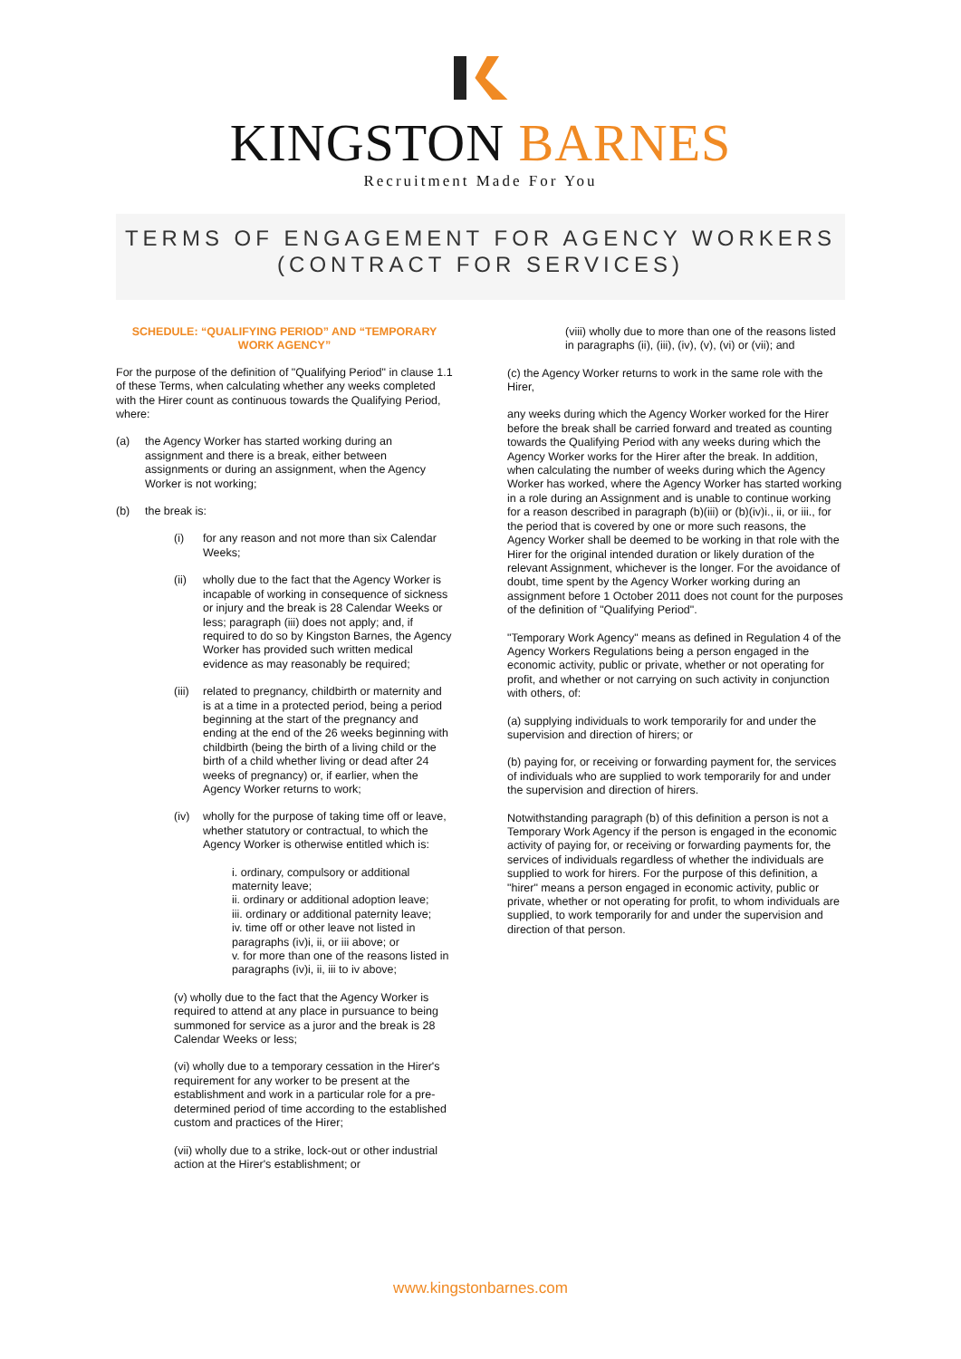KINGSTON BARNES
Recruitment Made For You
TERMS OF ENGAGEMENT FOR AGENCY WORKERS
(CONTRACT FOR SERVICES)
SCHEDULE: “QUALIFYING PERIOD” AND “TEMPORARY WORK AGENCY”
For the purpose of the definition of "Qualifying Period" in clause 1.1 of these Terms, when calculating whether any weeks completed with the Hirer count as continuous towards the Qualifying Period, where:
(a) the Agency Worker has started working during an assignment and there is a break, either between assignments or during an assignment, when the Agency Worker is not working;
(b) the break is:
(i) for any reason and not more than six Calendar Weeks;
(ii) wholly due to the fact that the Agency Worker is incapable of working in consequence of sickness or injury and the break is 28 Calendar Weeks or less; paragraph (iii) does not apply; and, if required to do so by Kingston Barnes, the Agency Worker has provided such written medical evidence as may reasonably be required;
(iii) related to pregnancy, childbirth or maternity and is at a time in a protected period, being a period beginning at the start of the pregnancy and ending at the end of the 26 weeks beginning with childbirth (being the birth of a living child or the birth of a child whether living or dead after 24 weeks of pregnancy) or, if earlier, when the Agency Worker returns to work;
(iv) wholly for the purpose of taking time off or leave, whether statutory or contractual, to which the Agency Worker is otherwise entitled which is:
i. ordinary, compulsory or additional maternity leave;
ii. ordinary or additional adoption leave;
iii. ordinary or additional paternity leave;
iv. time off or other leave not listed in paragraphs (iv)i, ii, or iii above; or
v. for more than one of the reasons listed in paragraphs (iv)i, ii, iii to iv above;
(v) wholly due to the fact that the Agency Worker is required to attend at any place in pursuance to being summoned for service as a juror and the break is 28 Calendar Weeks or less;
(vi) wholly due to a temporary cessation in the Hirer's requirement for any worker to be present at the establishment and work in a particular role for a pre-determined period of time according to the established custom and practices of the Hirer;
(vii) wholly due to a strike, lock-out or other industrial action at the Hirer's establishment; or
(viii) wholly due to more than one of the reasons listed in paragraphs (ii), (iii), (iv), (v), (vi) or (vii); and
(c) the Agency Worker returns to work in the same role with the Hirer,
any weeks during which the Agency Worker worked for the Hirer before the break shall be carried forward and treated as counting towards the Qualifying Period with any weeks during which the Agency Worker works for the Hirer after the break. In addition, when calculating the number of weeks during which the Agency Worker has worked, where the Agency Worker has started working in a role during an Assignment and is unable to continue working for a reason described in paragraph (b)(iii) or (b)(iv)i., ii, or iii., for the period that is covered by one or more such reasons, the Agency Worker shall be deemed to be working in that role with the Hirer for the original intended duration or likely duration of the relevant Assignment, whichever is the longer. For the avoidance of doubt, time spent by the Agency Worker working during an assignment before 1 October 2011 does not count for the purposes of the definition of "Qualifying Period".
"Temporary Work Agency" means as defined in Regulation 4 of the Agency Workers Regulations being a person engaged in the economic activity, public or private, whether or not operating for profit, and whether or not carrying on such activity in conjunction with others, of:
(a) supplying individuals to work temporarily for and under the supervision and direction of hirers; or
(b) paying for, or receiving or forwarding payment for, the services of individuals who are supplied to work temporarily for and under the supervision and direction of hirers.
Notwithstanding paragraph (b) of this definition a person is not a Temporary Work Agency if the person is engaged in the economic activity of paying for, or receiving or forwarding payments for, the services of individuals regardless of whether the individuals are supplied to work for hirers. For the purpose of this definition, a "hirer" means a person engaged in economic activity, public or private, whether or not operating for profit, to whom individuals are supplied, to work temporarily for and under the supervision and direction of that person.
www.kingstonbarnes.com